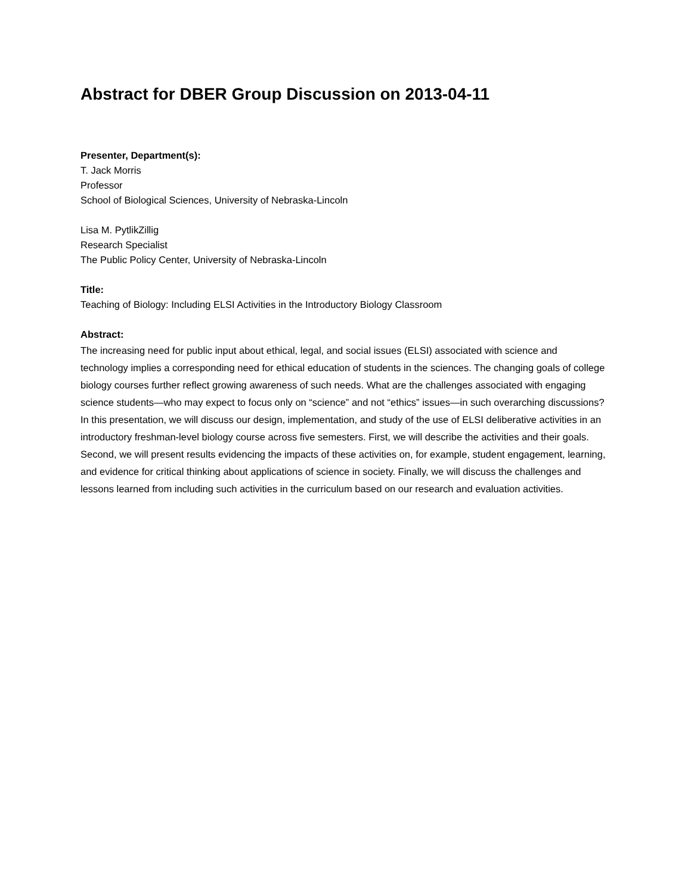Abstract for DBER Group Discussion on 2013-04-11
Presenter, Department(s):
T. Jack Morris
Professor
School of Biological Sciences, University of Nebraska-Lincoln
Lisa M. PytlikZillig
Research Specialist
The Public Policy Center, University of Nebraska-Lincoln
Title:
Teaching of Biology: Including ELSI Activities in the Introductory Biology Classroom
Abstract:
The increasing need for public input about ethical, legal, and social issues (ELSI) associated with science and technology implies a corresponding need for ethical education of students in the sciences. The changing goals of college biology courses further reflect growing awareness of such needs. What are the challenges associated with engaging science students—who may expect to focus only on “science” and not “ethics” issues—in such overarching discussions? In this presentation, we will discuss our design, implementation, and study of the use of ELSI deliberative activities in an introductory freshman-level biology course across five semesters. First, we will describe the activities and their goals. Second, we will present results evidencing the impacts of these activities on, for example, student engagement, learning, and evidence for critical thinking about applications of science in society. Finally, we will discuss the challenges and lessons learned from including such activities in the curriculum based on our research and evaluation activities.